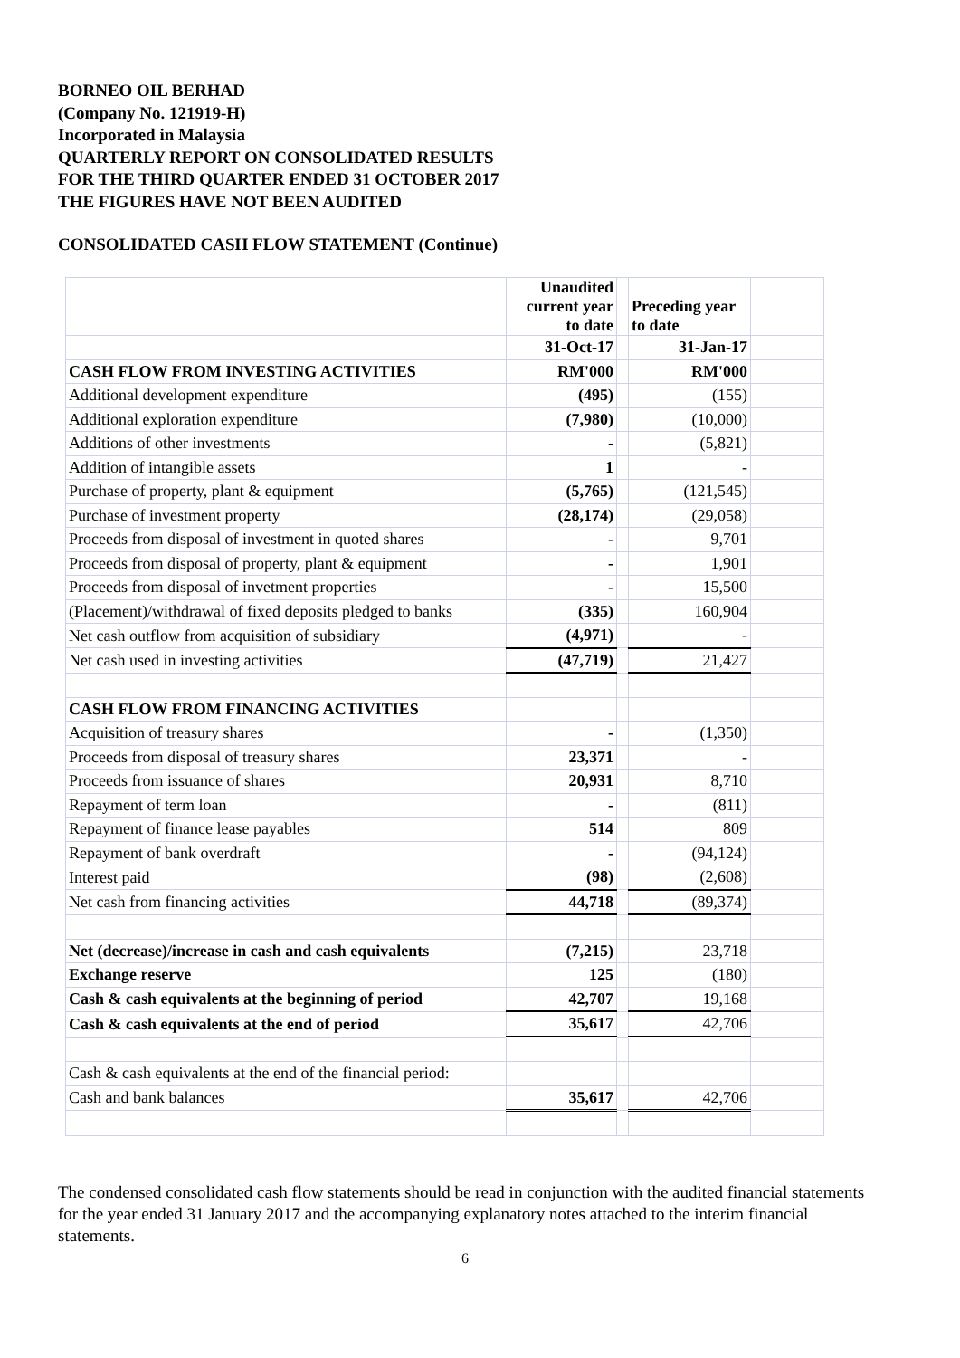BORNEO OIL BERHAD
(Company No. 121919-H)
Incorporated in Malaysia
QUARTERLY REPORT ON CONSOLIDATED RESULTS
FOR THE THIRD QUARTER ENDED 31 OCTOBER 2017
THE FIGURES HAVE NOT BEEN AUDITED
CONSOLIDATED CASH FLOW STATEMENT (Continue)
| | Unaudited current year to date | | Preceding year to date | |
| | 31-Oct-17 | | 31-Jan-17 | |
| CASH FLOW FROM INVESTING ACTIVITIES | RM'000 | | RM'000 | |
| Additional development expenditure | (495) | | (155) | |
| Additional exploration expenditure | (7,980) | | (10,000) | |
| Additions of other investments | - | | (5,821) | |
| Addition of intangible assets | 1 | | - | |
| Purchase of property, plant & equipment | (5,765) | | (121,545) | |
| Purchase of investment property | (28,174) | | (29,058) | |
| Proceeds from disposal of investment in quoted shares | - | | 9,701 | |
| Proceeds from disposal of property, plant & equipment | - | | 1,901 | |
| Proceeds from disposal of invetment properties | - | | 15,500 | |
| (Placement)/withdrawal of fixed deposits pledged to banks | (335) | | 160,904 | |
| Net cash outflow from acquisition of subsidiary | (4,971) | | - | |
| Net cash used in investing activities | (47,719) | | 21,427 | |
| CASH FLOW FROM FINANCING ACTIVITIES | | | | |
| Acquisition of treasury shares | - | | (1,350) | |
| Proceeds from disposal of treasury shares | 23,371 | | - | |
| Proceeds from issuance of shares | 20,931 | | 8,710 | |
| Repayment of term loan | - | | (811) | |
| Repayment of finance lease payables | 514 | | 809 | |
| Repayment of bank overdraft | - | | (94,124) | |
| Interest paid | (98) | | (2,608) | |
| Net cash from financing activities | 44,718 | | (89,374) | |
| Net (decrease)/increase in cash and cash equivalents | (7,215) | | 23,718 | |
| Exchange reserve | 125 | | (180) | |
| Cash & cash equivalents at the beginning of period | 42,707 | | 19,168 | |
| Cash & cash equivalents at the end of period | 35,617 | | 42,706 | |
| Cash & cash equivalents at the end of the financial period: | | | | |
| Cash and bank balances | 35,617 | | 42,706 | |
The condensed consolidated cash flow statements should be read in conjunction with the audited financial statements for the year ended 31 January 2017 and the accompanying explanatory notes attached to the interim financial statements.
6